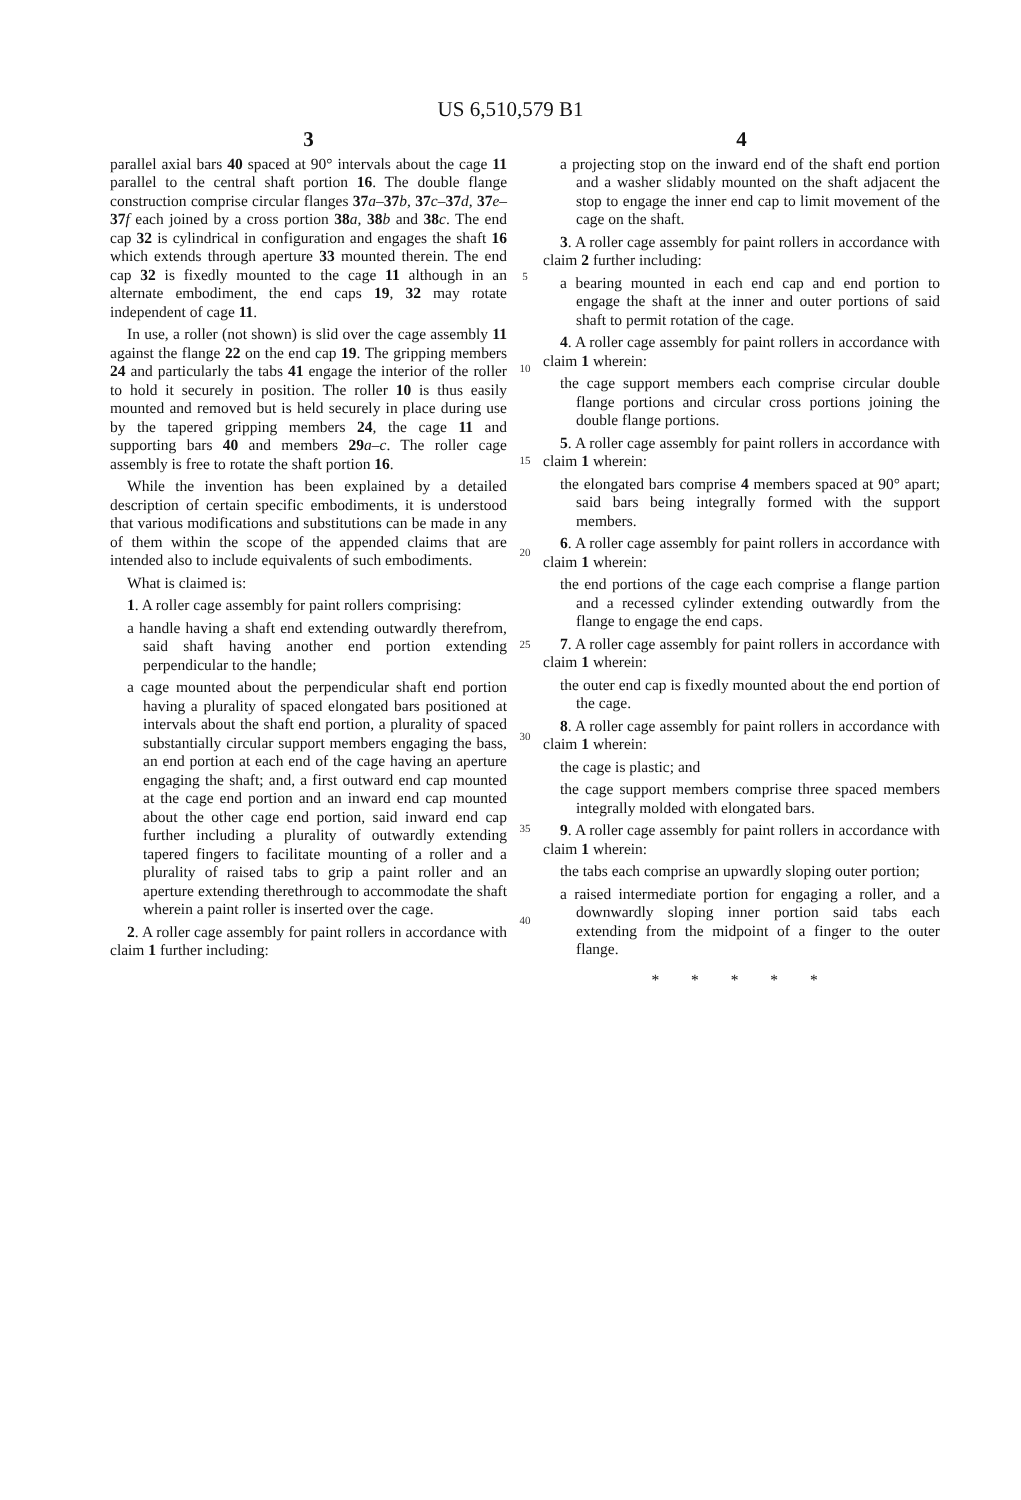US 6,510,579 B1
3
parallel axial bars 40 spaced at 90° intervals about the cage 11 parallel to the central shaft portion 16. The double flange construction comprise circular flanges 37 a–37 b, 37 c–37 d, 37 e–37 f each joined by a cross portion 38 a, 38 b and 38 c. The end cap 32 is cylindrical in configuration and engages the shaft 16 which extends through aperture 33 mounted therein. The end cap 32 is fixedly mounted to the cage 11 although in an alternate embodiment, the end caps 19, 32 may rotate independent of cage 11.
In use, a roller (not shown) is slid over the cage assembly 11 against the flange 22 on the end cap 19. The gripping members 24 and particularly the tabs 41 engage the interior of the roller to hold it securely in position. The roller 10 is thus easily mounted and removed but is held securely in place during use by the tapered gripping members 24, the cage 11 and supporting bars 40 and members 29 a–c. The roller cage assembly is free to rotate the shaft portion 16.
While the invention has been explained by a detailed description of certain specific embodiments, it is understood that various modifications and substitutions can be made in any of them within the scope of the appended claims that are intended also to include equivalents of such embodiments.
What is claimed is:
1. A roller cage assembly for paint rollers comprising:
a handle having a shaft end extending outwardly therefrom, said shaft having another end portion extending perpendicular to the handle;
a cage mounted about the perpendicular shaft end portion having a plurality of spaced elongated bars positioned at intervals about the shaft end portion, a plurality of spaced substantially circular support members engaging the bass, an end portion at each end of the cage having an aperture engaging the shaft; and, a first outward end cap mounted at the cage end portion and an inward end cap mounted about the other cage end portion, said inward end cap further including a plurality of outwardly extending tapered fingers to facilitate mounting of a roller and a plurality of raised tabs to grip a paint roller and an aperture extending therethrough to accommodate the shaft wherein a paint roller is inserted over the cage.
2. A roller cage assembly for paint rollers in accordance with claim 1 further including:
5
10
15
20
25
30
35
40
4
a projecting stop on the inward end of the shaft end portion and a washer slidably mounted on the shaft adjacent the stop to engage the inner end cap to limit movement of the cage on the shaft.
3. A roller cage assembly for paint rollers in accordance with claim 2 further including:
a bearing mounted in each end cap and end portion to engage the shaft at the inner and outer portions of said shaft to permit rotation of the cage.
4. A roller cage assembly for paint rollers in accordance with claim 1 wherein:
the cage support members each comprise circular double flange portions and circular cross portions joining the double flange portions.
5. A roller cage assembly for paint rollers in accordance with claim 1 wherein:
the elongated bars comprise 4 members spaced at 90° apart; said bars being integrally formed with the support members.
6. A roller cage assembly for paint rollers in accordance with claim 1 wherein:
the end portions of the cage each comprise a flange partion and a recessed cylinder extending outwardly from the flange to engage the end caps.
7. A roller cage assembly for paint rollers in accordance with claim 1 wherein:
the outer end cap is fixedly mounted about the end portion of the cage.
8. A roller cage assembly for paint rollers in accordance with claim 1 wherein:
the cage is plastic; and
the cage support members comprise three spaced members integrally molded with elongated bars.
9. A roller cage assembly for paint rollers in accordance with claim 1 wherein:
the tabs each comprise an upwardly sloping outer portion;
a raised intermediate portion for engaging a roller, and a downwardly sloping inner portion said tabs each extending from the midpoint of a finger to the outer flange.
* * * * *